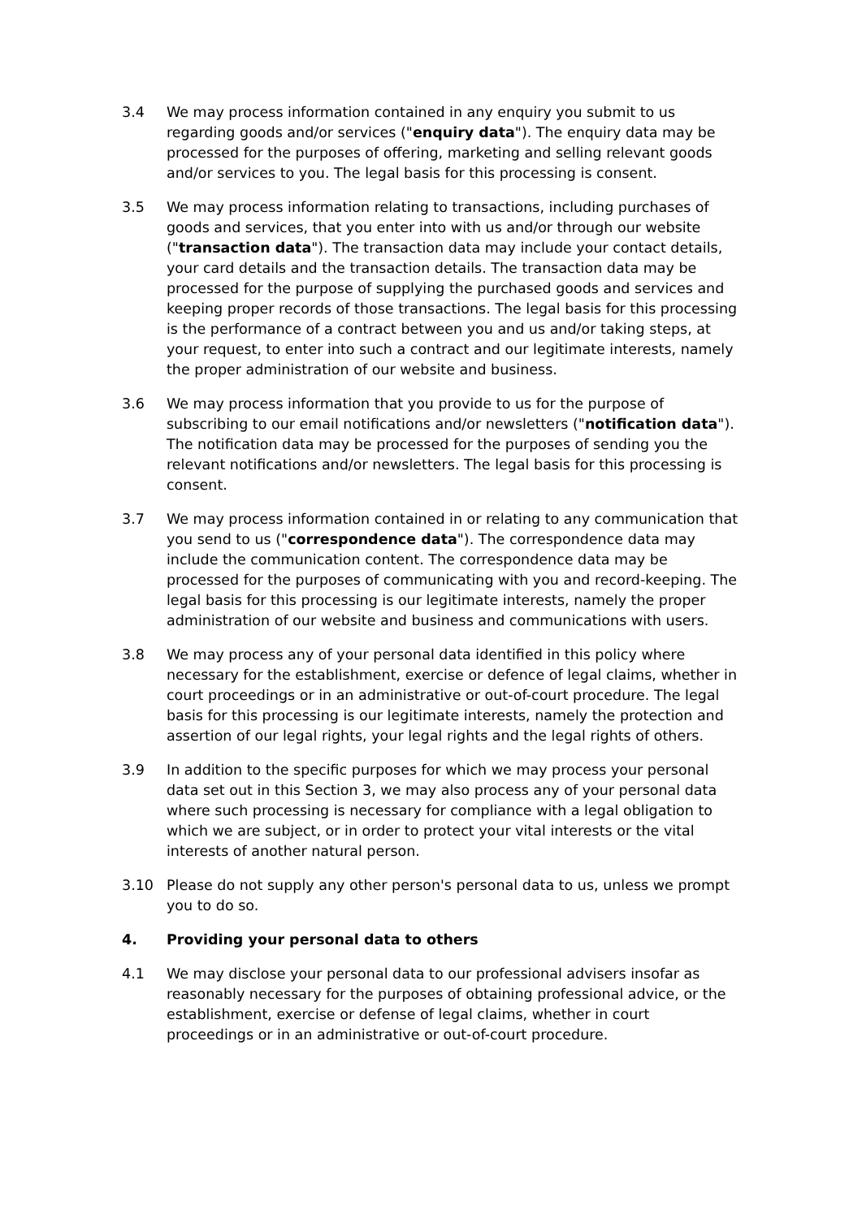3.4 We may process information contained in any enquiry you submit to us regarding goods and/or services ("enquiry data"). The enquiry data may be processed for the purposes of offering, marketing and selling relevant goods and/or services to you. The legal basis for this processing is consent.
3.5 We may process information relating to transactions, including purchases of goods and services, that you enter into with us and/or through our website ("transaction data"). The transaction data may include your contact details, your card details and the transaction details. The transaction data may be processed for the purpose of supplying the purchased goods and services and keeping proper records of those transactions. The legal basis for this processing is the performance of a contract between you and us and/or taking steps, at your request, to enter into such a contract and our legitimate interests, namely the proper administration of our website and business.
3.6 We may process information that you provide to us for the purpose of subscribing to our email notifications and/or newsletters ("notification data"). The notification data may be processed for the purposes of sending you the relevant notifications and/or newsletters. The legal basis for this processing is consent.
3.7 We may process information contained in or relating to any communication that you send to us ("correspondence data"). The correspondence data may include the communication content. The correspondence data may be processed for the purposes of communicating with you and record-keeping. The legal basis for this processing is our legitimate interests, namely the proper administration of our website and business and communications with users.
3.8 We may process any of your personal data identified in this policy where necessary for the establishment, exercise or defence of legal claims, whether in court proceedings or in an administrative or out-of-court procedure. The legal basis for this processing is our legitimate interests, namely the protection and assertion of our legal rights, your legal rights and the legal rights of others.
3.9 In addition to the specific purposes for which we may process your personal data set out in this Section 3, we may also process any of your personal data where such processing is necessary for compliance with a legal obligation to which we are subject, or in order to protect your vital interests or the vital interests of another natural person.
3.10 Please do not supply any other person's personal data to us, unless we prompt you to do so.
4. Providing your personal data to others
4.1 We may disclose your personal data to our professional advisers insofar as reasonably necessary for the purposes of obtaining professional advice, or the establishment, exercise or defense of legal claims, whether in court proceedings or in an administrative or out-of-court procedure.